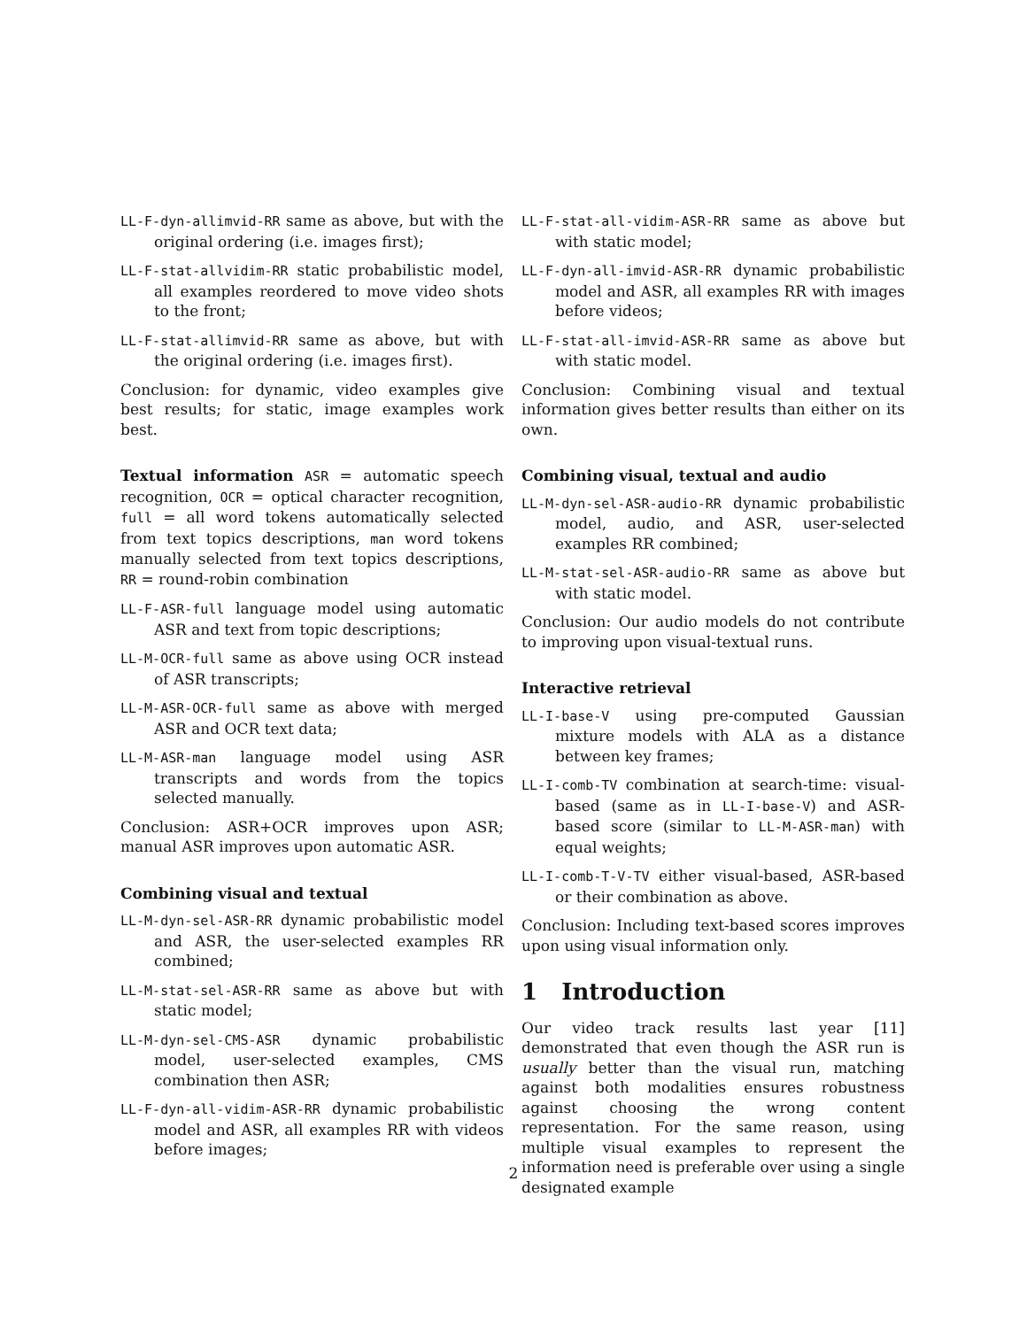LL-F-dyn-allimvid-RR same as above, but with the original ordering (i.e. images first);
LL-F-stat-allvidim-RR static probabilistic model, all examples reordered to move video shots to the front;
LL-F-stat-allimvid-RR same as above, but with the original ordering (i.e. images first).
Conclusion: for dynamic, video examples give best results; for static, image examples work best.
Textual information ASR = automatic speech recognition, OCR = optical character recognition, full = all word tokens automatically selected from text topics descriptions, man word tokens manually selected from text topics descriptions, RR = round-robin combination
LL-F-ASR-full language model using automatic ASR and text from topic descriptions;
LL-M-OCR-full same as above using OCR instead of ASR transcripts;
LL-M-ASR-OCR-full same as above with merged ASR and OCR text data;
LL-M-ASR-man language model using ASR transcripts and words from the topics selected manually.
Conclusion: ASR+OCR improves upon ASR; manual ASR improves upon automatic ASR.
Combining visual and textual
LL-M-dyn-sel-ASR-RR dynamic probabilistic model and ASR, the user-selected examples RR combined;
LL-M-stat-sel-ASR-RR same as above but with static model;
LL-M-dyn-sel-CMS-ASR dynamic probabilistic model, user-selected examples, CMS combination then ASR;
LL-F-dyn-all-vidim-ASR-RR dynamic probabilistic model and ASR, all examples RR with videos before images;
LL-F-stat-all-vidim-ASR-RR same as above but with static model;
LL-F-dyn-all-imvid-ASR-RR dynamic probabilistic model and ASR, all examples RR with images before videos;
LL-F-stat-all-imvid-ASR-RR same as above but with static model.
Conclusion: Combining visual and textual information gives better results than either on its own.
Combining visual, textual and audio
LL-M-dyn-sel-ASR-audio-RR dynamic probabilistic model, audio, and ASR, user-selected examples RR combined;
LL-M-stat-sel-ASR-audio-RR same as above but with static model.
Conclusion: Our audio models do not contribute to improving upon visual-textual runs.
Interactive retrieval
LL-I-base-V using pre-computed Gaussian mixture models with ALA as a distance between key frames;
LL-I-comb-TV combination at search-time: visual-based (same as in LL-I-base-V) and ASR-based score (similar to LL-M-ASR-man) with equal weights;
LL-I-comb-T-V-TV either visual-based, ASR-based or their combination as above.
Conclusion: Including text-based scores improves upon using visual information only.
1 Introduction
Our video track results last year [11] demonstrated that even though the ASR run is usually better than the visual run, matching against both modalities ensures robustness against choosing the wrong content representation. For the same reason, using multiple visual examples to represent the information need is preferable over using a single designated example
2